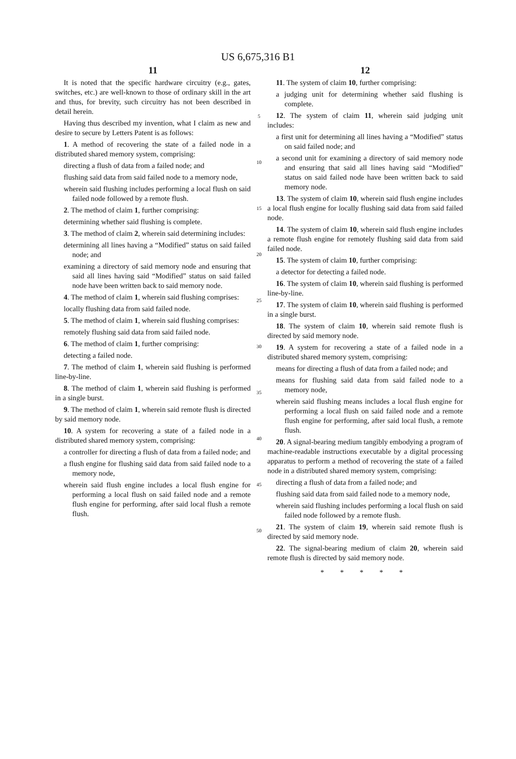US 6,675,316 B1
11
It is noted that the specific hardware circuitry (e.g., gates, switches, etc.) are well-known to those of ordinary skill in the art and thus, for brevity, such circuitry has not been described in detail herein.
Having thus described my invention, what I claim as new and desire to secure by Letters Patent is as follows:
1. A method of recovering the state of a failed node in a distributed shared memory system, comprising:
directing a flush of data from a failed node; and
flushing said data from said failed node to a memory node,
wherein said flushing includes performing a local flush on said failed node followed by a remote flush.
2. The method of claim 1, further comprising:
determining whether said flushing is complete.
3. The method of claim 2, wherein said determining includes:
determining all lines having a “Modified” status on said failed node; and
examining a directory of said memory node and ensuring that said all lines having said “Modified” status on said failed node have been written back to said memory node.
4. The method of claim 1, wherein said flushing comprises:
locally flushing data from said failed node.
5. The method of claim 1, wherein said flushing comprises:
remotely flushing said data from said failed node.
6. The method of claim 1, further comprising:
detecting a failed node.
7. The method of claim 1, wherein said flushing is performed line-by-line.
8. The method of claim 1, wherein said flushing is performed in a single burst.
9. The method of claim 1, wherein said remote flush is directed by said memory node.
10. A system for recovering a state of a failed node in a distributed shared memory system, comprising:
a controller for directing a flush of data from a failed node; and
a flush engine for flushing said data from said failed node to a memory node,
wherein said flush engine includes a local flush engine for performing a local flush on said failed node and a remote flush engine for performing, after said local flush a remote flush.
5
10
15
20
25
30
35
40
45
50
12
11. The system of claim 10, further comprising:
a judging unit for determining whether said flushing is complete.
12. The system of claim 11, wherein said judging unit includes:
a first unit for determining all lines having a “Modified” status on said failed node; and
a second unit for examining a directory of said memory node and ensuring that said all lines having said “Modified” status on said failed node have been written back to said memory node.
13. The system of claim 10, wherein said flush engine includes a local flush engine for locally flushing said data from said failed node.
14. The system of claim 10, wherein said flush engine includes a remote flush engine for remotely flushing said data from said failed node.
15. The system of claim 10, further comprising:
a detector for detecting a failed node.
16. The system of claim 10, wherein said flushing is performed line-by-line.
17. The system of claim 10, wherein said flushing is performed in a single burst.
18. The system of claim 10, wherein said remote flush is directed by said memory node.
19. A system for recovering a state of a failed node in a distributed shared memory system, comprising:
means for directing a flush of data from a failed node; and
means for flushing said data from said failed node to a memory node,
wherein said flushing means includes a local flush engine for performing a local flush on said failed node and a remote flush engine for performing, after said local flush, a remote flush.
20. A signal-bearing medium tangibly embodying a program of machine-readable instructions executable by a digital processing apparatus to perform a method of recovering the state of a failed node in a distributed shared memory system, comprising:
directing a flush of data from a failed node; and
flushing said data from said failed node to a memory node,
wherein said flushing includes performing a local flush on said failed node followed by a remote flush.
21. The system of claim 19, wherein said remote flush is directed by said memory node.
22. The signal-bearing medium of claim 20, wherein said remote flush is directed by said memory node.
* * * * *